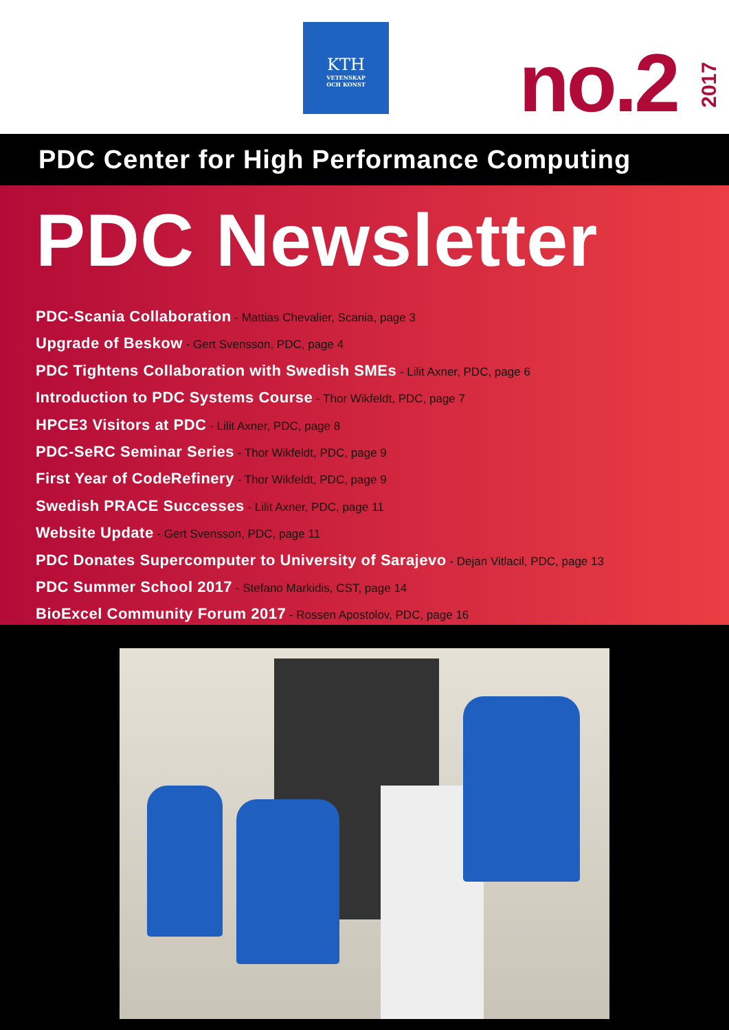KTH
VETENSKAP
OCH KONST
no.2
2017
PDC Center for High Performance Computing
PDC Newsletter
PDC-Scania Collaboration - Mattias Chevalier, Scania, page 3
Upgrade of Beskow - Gert Svensson, PDC, page 4
PDC Tightens Collaboration with Swedish SMEs - Lilit Axner, PDC, page 6
Introduction to PDC Systems Course - Thor Wikfeldt, PDC, page 7
HPCE3 Visitors at PDC - Lilit Axner, PDC, page 8
PDC-SeRC Seminar Series - Thor Wikfeldt, PDC, page 9
First Year of CodeRefinery - Thor Wikfeldt, PDC, page 9
Swedish PRACE Successes - Lilit Axner, PDC, page 11
Website Update - Gert Svensson, PDC, page 11
PDC Donates Supercomputer to University of Sarajevo - Dejan Vitlacil, PDC, page 13
PDC Summer School 2017 - Stefano Markidis, CST, page 14
BioExcel Community Forum 2017 - Rossen Apostolov, PDC, page 16